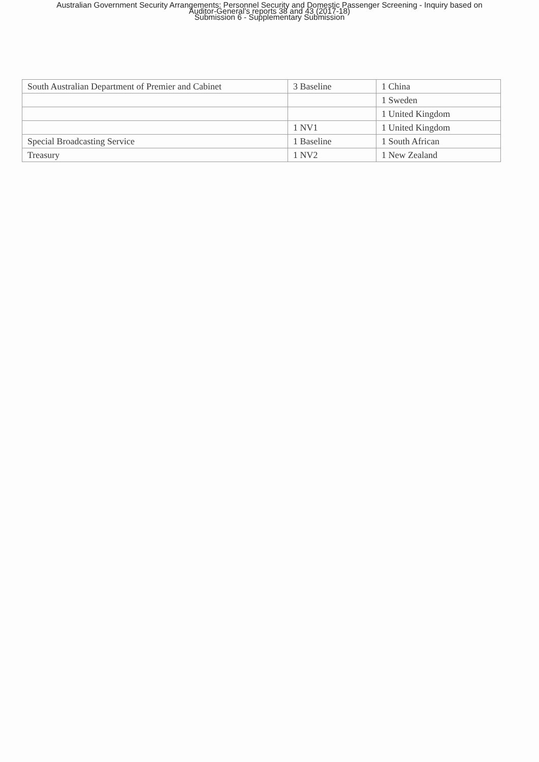Australian Government Security Arrangements: Personnel Security and Domestic Passenger Screening - Inquiry based on
Auditor-General's reports 38 and 43 (2017-18)
Submission 6 - Supplementary Submission
| South Australian Department of Premier and Cabinet | 3 Baseline | 1 China |
| | | 1 Sweden |
| | | 1 United Kingdom |
| | 1 NV1 | 1 United Kingdom |
| Special Broadcasting Service | 1 Baseline | 1 South African |
| Treasury | 1 NV2 | 1 New Zealand |